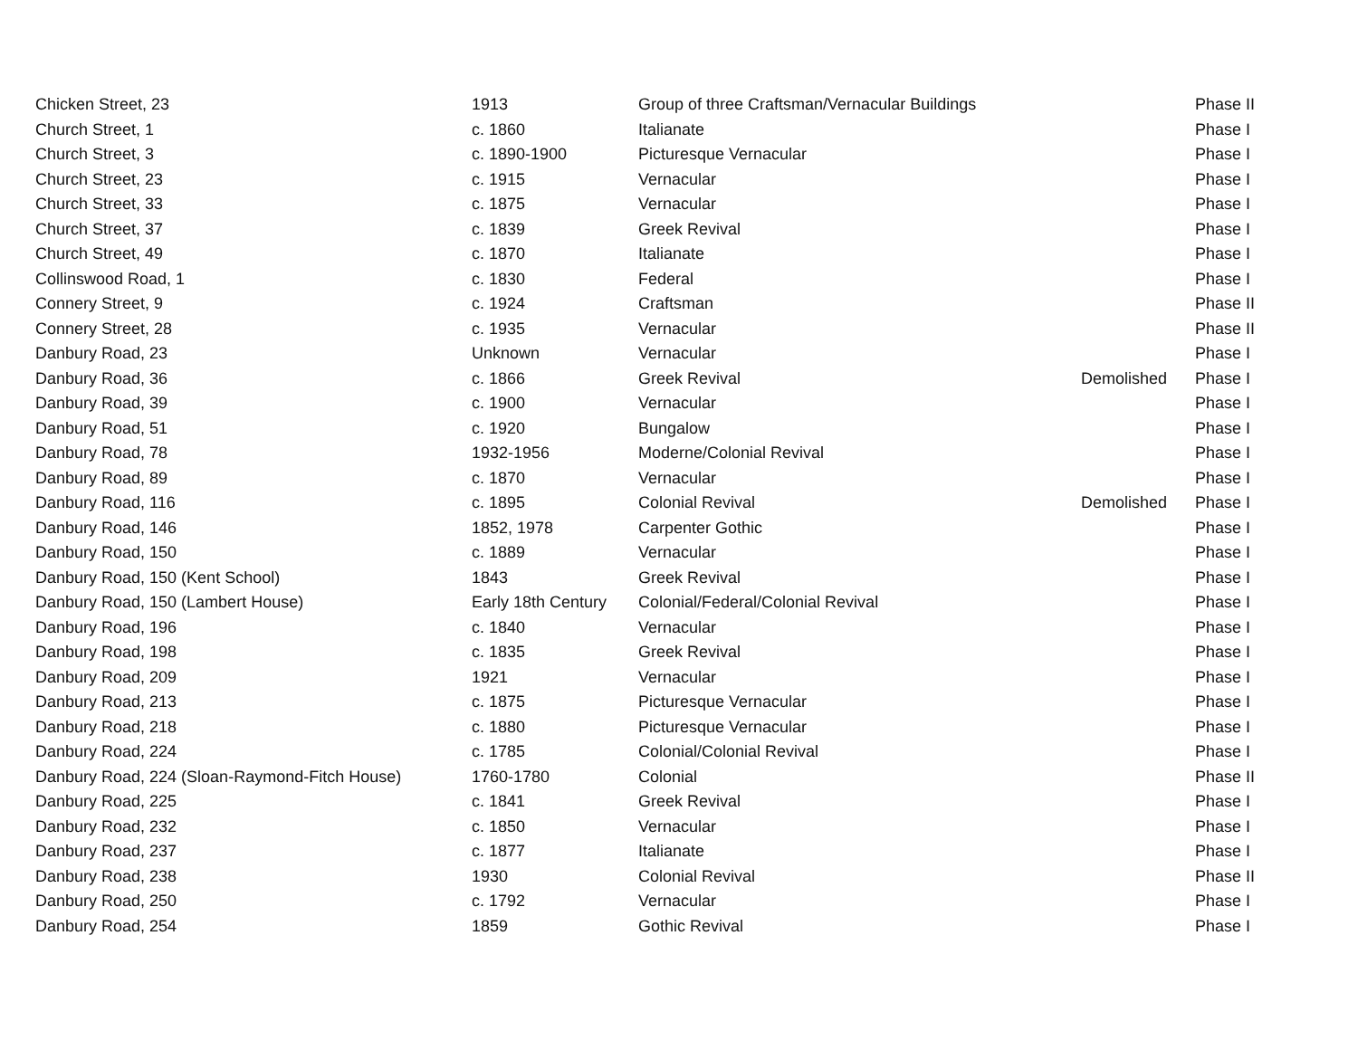| Chicken Street, 23 | 1913 | Group of three Craftsman/Vernacular Buildings | | Phase II |
| Church Street, 1 | c. 1860 | Italianate | | Phase I |
| Church Street, 3 | c. 1890-1900 | Picturesque Vernacular | | Phase I |
| Church Street, 23 | c. 1915 | Vernacular | | Phase I |
| Church Street, 33 | c. 1875 | Vernacular | | Phase I |
| Church Street, 37 | c. 1839 | Greek Revival | | Phase I |
| Church Street, 49 | c. 1870 | Italianate | | Phase I |
| Collinswood Road, 1 | c. 1830 | Federal | | Phase I |
| Connery Street, 9 | c. 1924 | Craftsman | | Phase II |
| Connery Street, 28 | c. 1935 | Vernacular | | Phase II |
| Danbury Road, 23 | Unknown | Vernacular | | Phase I |
| Danbury Road, 36 | c. 1866 | Greek Revival | Demolished | Phase I |
| Danbury Road, 39 | c. 1900 | Vernacular | | Phase I |
| Danbury Road, 51 | c. 1920 | Bungalow | | Phase I |
| Danbury Road, 78 | 1932-1956 | Moderne/Colonial Revival | | Phase I |
| Danbury Road, 89 | c. 1870 | Vernacular | | Phase I |
| Danbury Road, 116 | c. 1895 | Colonial Revival | Demolished | Phase I |
| Danbury Road, 146 | 1852, 1978 | Carpenter Gothic | | Phase I |
| Danbury Road, 150 | c. 1889 | Vernacular | | Phase I |
| Danbury Road, 150 (Kent School) | 1843 | Greek Revival | | Phase I |
| Danbury Road, 150 (Lambert House) | Early 18th Century | Colonial/Federal/Colonial Revival | | Phase I |
| Danbury Road, 196 | c. 1840 | Vernacular | | Phase I |
| Danbury Road, 198 | c. 1835 | Greek Revival | | Phase I |
| Danbury Road, 209 | 1921 | Vernacular | | Phase I |
| Danbury Road, 213 | c. 1875 | Picturesque Vernacular | | Phase I |
| Danbury Road, 218 | c. 1880 | Picturesque Vernacular | | Phase I |
| Danbury Road, 224 | c. 1785 | Colonial/Colonial Revival | | Phase I |
| Danbury Road, 224 (Sloan-Raymond-Fitch House) | 1760-1780 | Colonial | | Phase II |
| Danbury Road, 225 | c. 1841 | Greek Revival | | Phase I |
| Danbury Road, 232 | c. 1850 | Vernacular | | Phase I |
| Danbury Road, 237 | c. 1877 | Italianate | | Phase I |
| Danbury Road, 238 | 1930 | Colonial Revival | | Phase II |
| Danbury Road, 250 | c. 1792 | Vernacular | | Phase I |
| Danbury Road, 254 | 1859 | Gothic Revival | | Phase I |